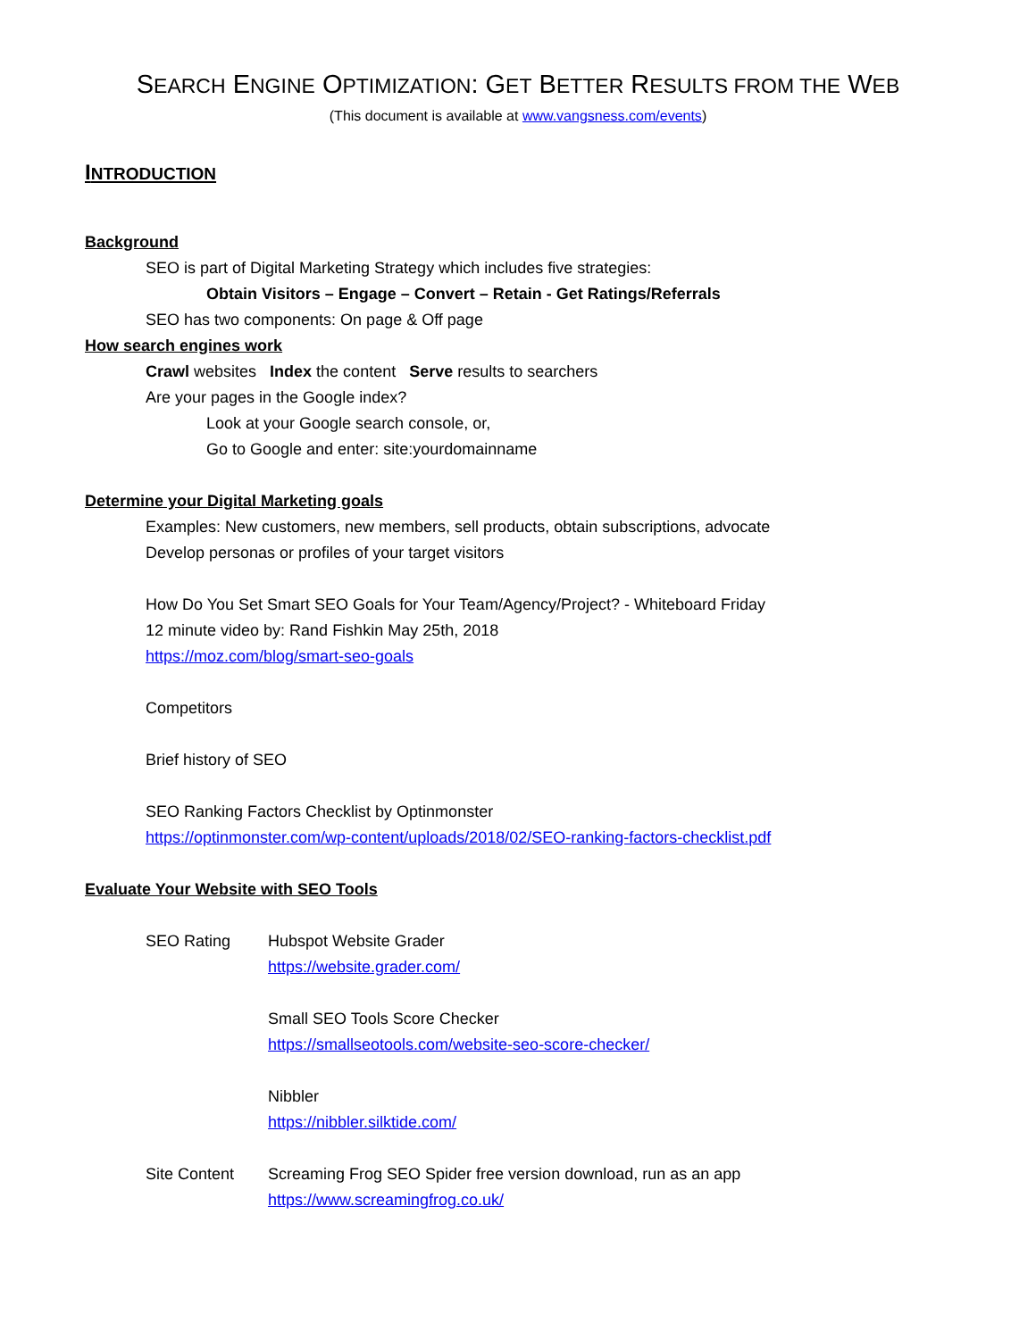SEARCH ENGINE OPTIMIZATION: GET BETTER RESULTS FROM THE WEB
(This document is available at www.vangsness.com/events)
INTRODUCTION
Background
SEO is part of Digital Marketing Strategy which includes five strategies:
Obtain Visitors – Engage – Convert – Retain - Get Ratings/Referrals
SEO has two components: On page & Off page
How search engines work
Crawl websites Index the content Serve results to searchers
Are your pages in the Google index?
Look at your Google search console, or,
Go to Google and enter: site:yourdomainname
Determine your Digital Marketing goals
Examples: New customers, new members, sell products, obtain subscriptions, advocate
Develop personas or profiles of your target visitors
How Do You Set Smart SEO Goals for Your Team/Agency/Project? - Whiteboard Friday
12 minute video by: Rand Fishkin May 25th, 2018
https://moz.com/blog/smart-seo-goals
Competitors
Brief history of SEO
SEO Ranking Factors Checklist by Optinmonster
https://optinmonster.com/wp-content/uploads/2018/02/SEO-ranking-factors-checklist.pdf
Evaluate Your Website with SEO Tools
SEO Rating Hubspot Website Grader
https://website.grader.com/
Small SEO Tools Score Checker
https://smallseotools.com/website-seo-score-checker/
Nibbler
https://nibbler.silktide.com/
Site Content Screaming Frog SEO Spider free version download, run as an app
https://www.screamingfrog.co.uk/